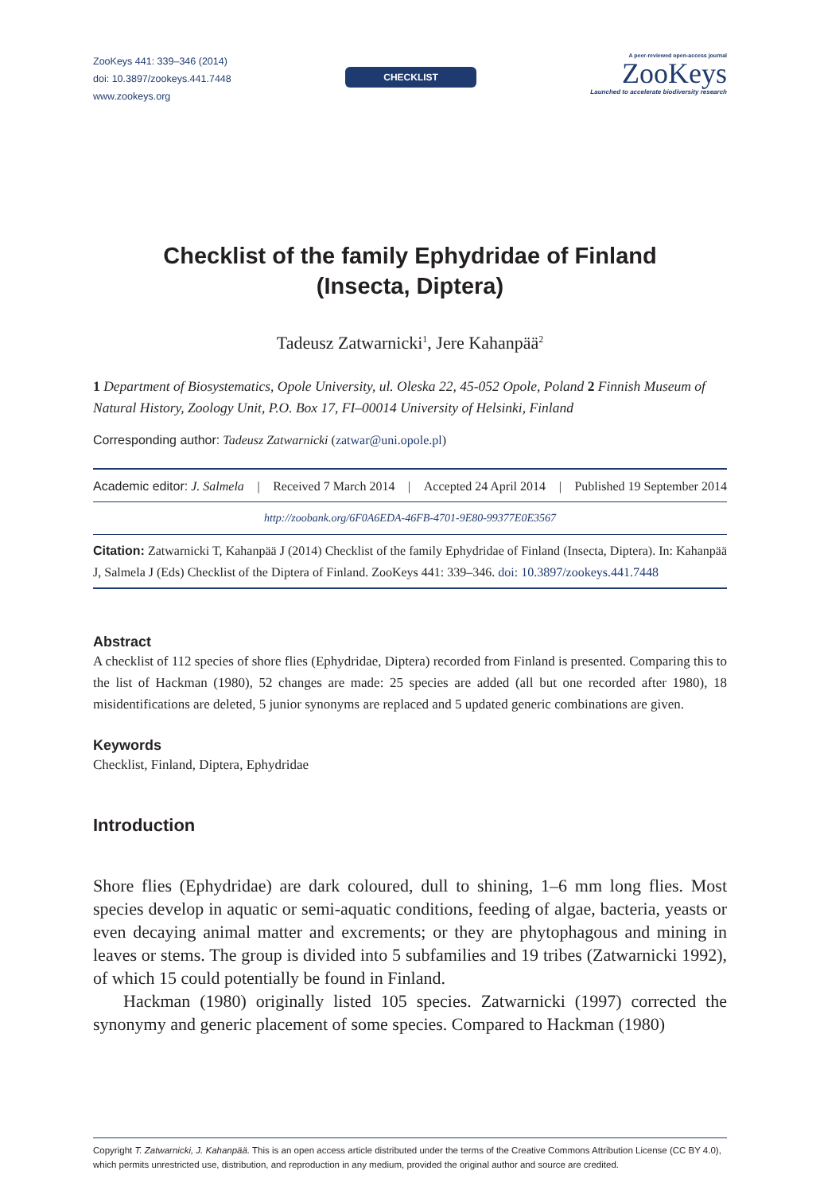ZooKeys 441: 339–346 (2014)
doi: 10.3897/zookeys.441.7448
www.zookeys.org
CHECKLIST
A peer-reviewed open-access journal
ZooKeys
Launched to accelerate biodiversity research
Checklist of the family Ephydridae of Finland
(Insecta, Diptera)
Tadeusz Zatwarnicki<sup>1</sup>, Jere Kahanpää<sup>2</sup>
1 Department of Biosystematics, Opole University, ul. Oleska 22, 45-052 Opole, Poland 2 Finnish Museum of Natural History, Zoology Unit, P.O. Box 17, FI–00014 University of Helsinki, Finland
Corresponding author: Tadeusz Zatwarnicki (zatwar@uni.opole.pl)
Academic editor: J. Salmela | Received 7 March 2014 | Accepted 24 April 2014 | Published 19 September 2014
http://zoobank.org/6F0A6EDA-46FB-4701-9E80-99377E0E3567
Citation: Zatwarnicki T, Kahanpää J (2014) Checklist of the family Ephydridae of Finland (Insecta, Diptera). In: Kahanpää J, Salmela J (Eds) Checklist of the Diptera of Finland. ZooKeys 441: 339–346. doi: 10.3897/zookeys.441.7448
Abstract
A checklist of 112 species of shore flies (Ephydridae, Diptera) recorded from Finland is presented. Comparing this to the list of Hackman (1980), 52 changes are made: 25 species are added (all but one recorded after 1980), 18 misidentifications are deleted, 5 junior synonyms are replaced and 5 updated generic combinations are given.
Keywords
Checklist, Finland, Diptera, Ephydridae
Introduction
Shore flies (Ephydridae) are dark coloured, dull to shining, 1–6 mm long flies. Most species develop in aquatic or semi-aquatic conditions, feeding of algae, bacteria, yeasts or even decaying animal matter and excrements; or they are phytophagous and mining in leaves or stems. The group is divided into 5 subfamilies and 19 tribes (Zatwarnicki 1992), of which 15 could potentially be found in Finland.
Hackman (1980) originally listed 105 species. Zatwarnicki (1997) corrected the synonymy and generic placement of some species. Compared to Hackman (1980)
Copyright T. Zatwarnicki, J. Kahanpää. This is an open access article distributed under the terms of the Creative Commons Attribution License (CC BY 4.0), which permits unrestricted use, distribution, and reproduction in any medium, provided the original author and source are credited.